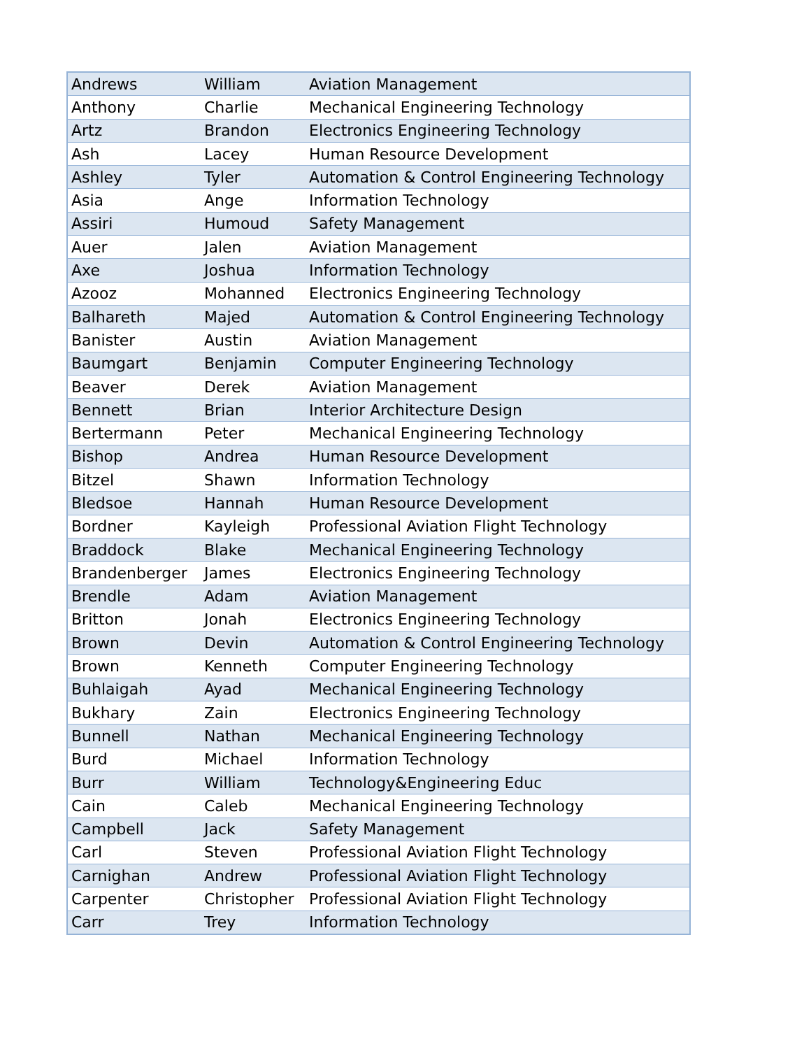| Andrews | William | Aviation Management |
| Anthony | Charlie | Mechanical Engineering Technology |
| Artz | Brandon | Electronics Engineering Technology |
| Ash | Lacey | Human Resource Development |
| Ashley | Tyler | Automation & Control Engineering Technology |
| Asia | Ange | Information Technology |
| Assiri | Humoud | Safety Management |
| Auer | Jalen | Aviation Management |
| Axe | Joshua | Information Technology |
| Azooz | Mohanned | Electronics Engineering Technology |
| Balhareth | Majed | Automation & Control Engineering Technology |
| Banister | Austin | Aviation Management |
| Baumgart | Benjamin | Computer Engineering Technology |
| Beaver | Derek | Aviation Management |
| Bennett | Brian | Interior Architecture Design |
| Bertermann | Peter | Mechanical Engineering Technology |
| Bishop | Andrea | Human Resource Development |
| Bitzel | Shawn | Information Technology |
| Bledsoe | Hannah | Human Resource Development |
| Bordner | Kayleigh | Professional Aviation Flight Technology |
| Braddock | Blake | Mechanical Engineering Technology |
| Brandenberger | James | Electronics Engineering Technology |
| Brendle | Adam | Aviation Management |
| Britton | Jonah | Electronics Engineering Technology |
| Brown | Devin | Automation & Control Engineering Technology |
| Brown | Kenneth | Computer Engineering Technology |
| Buhlaigah | Ayad | Mechanical Engineering Technology |
| Bukhary | Zain | Electronics Engineering Technology |
| Bunnell | Nathan | Mechanical Engineering Technology |
| Burd | Michael | Information Technology |
| Burr | William | Technology&Engineering Educ |
| Cain | Caleb | Mechanical Engineering Technology |
| Campbell | Jack | Safety Management |
| Carl | Steven | Professional Aviation Flight Technology |
| Carnighan | Andrew | Professional Aviation Flight Technology |
| Carpenter | Christopher | Professional Aviation Flight Technology |
| Carr | Trey | Information Technology |